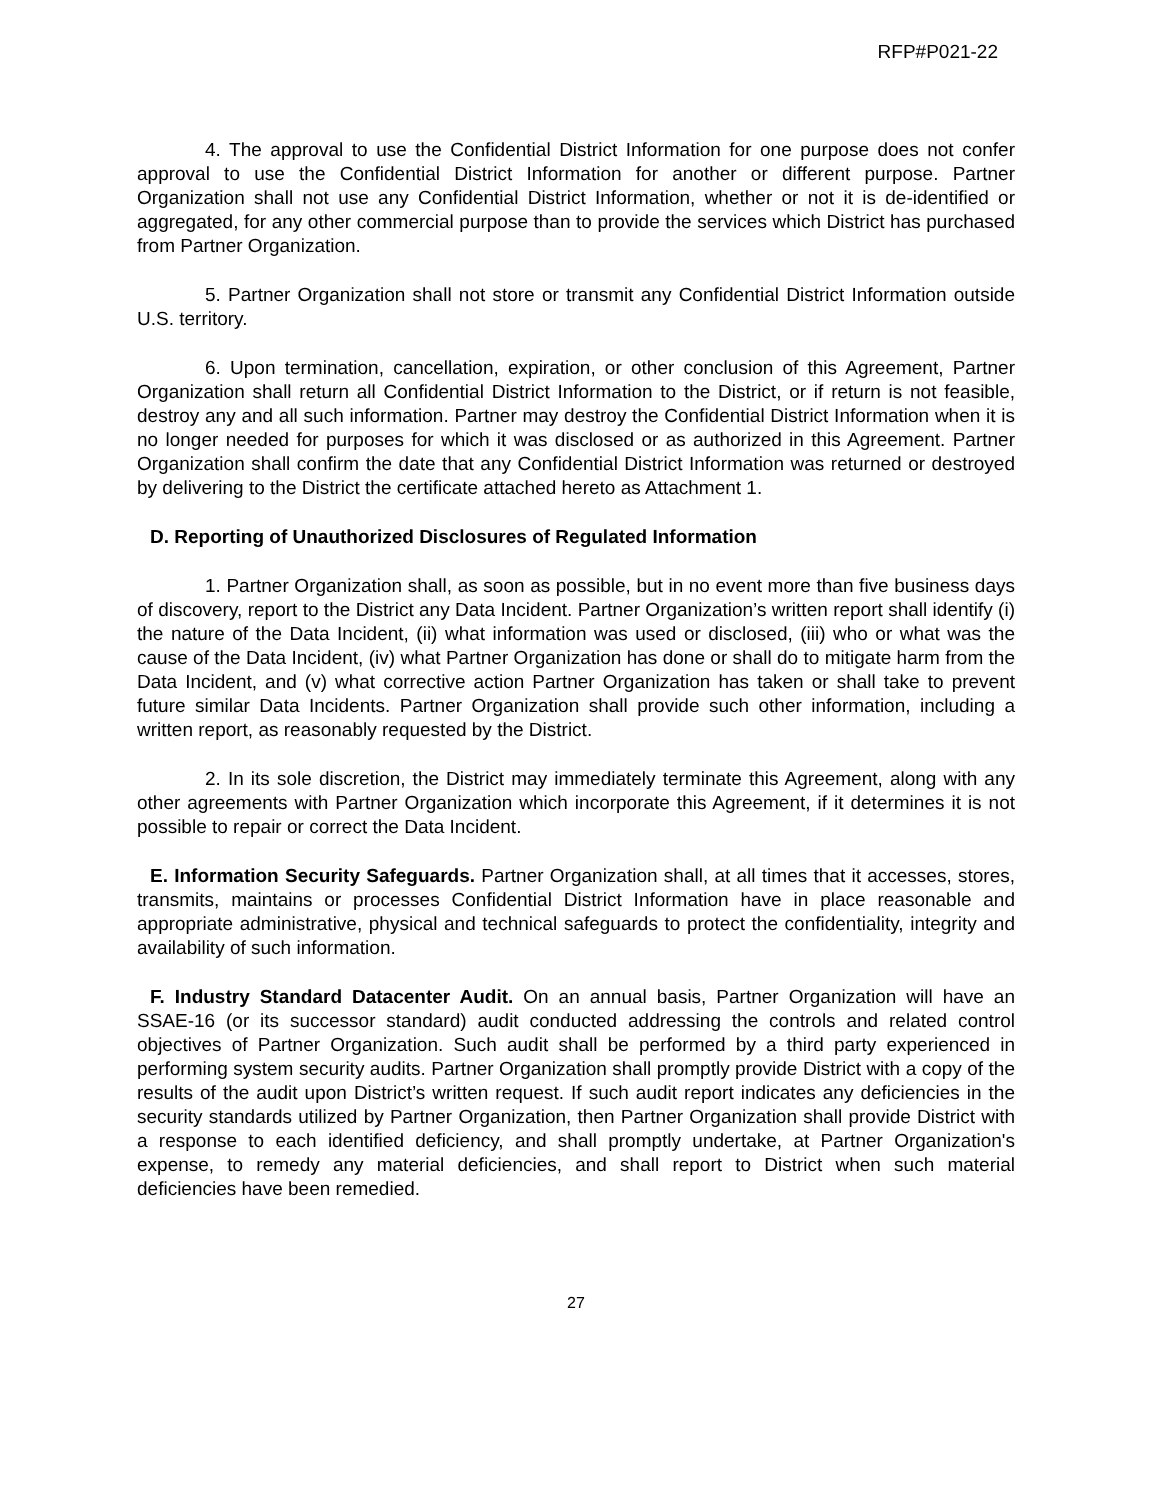RFP#P021-22
4. The approval to use the Confidential District Information for one purpose does not confer approval to use the Confidential District Information for another or different purpose. Partner Organization shall not use any Confidential District Information, whether or not it is de-identified or aggregated, for any other commercial purpose than to provide the services which District has purchased from Partner Organization.
5. Partner Organization shall not store or transmit any Confidential District Information outside U.S. territory.
6. Upon termination, cancellation, expiration, or other conclusion of this Agreement, Partner Organization shall return all Confidential District Information to the District, or if return is not feasible, destroy any and all such information. Partner may destroy the Confidential District Information when it is no longer needed for purposes for which it was disclosed or as authorized in this Agreement. Partner Organization shall confirm the date that any Confidential District Information was returned or destroyed by delivering to the District the certificate attached hereto as Attachment 1.
D. Reporting of Unauthorized Disclosures of Regulated Information
1. Partner Organization shall, as soon as possible, but in no event more than five business days of discovery, report to the District any Data Incident. Partner Organization’s written report shall identify (i) the nature of the Data Incident, (ii) what information was used or disclosed, (iii) who or what was the cause of the Data Incident, (iv) what Partner Organization has done or shall do to mitigate harm from the Data Incident, and (v) what corrective action Partner Organization has taken or shall take to prevent future similar Data Incidents. Partner Organization shall provide such other information, including a written report, as reasonably requested by the District.
2. In its sole discretion, the District may immediately terminate this Agreement, along with any other agreements with Partner Organization which incorporate this Agreement, if it determines it is not possible to repair or correct the Data Incident.
E. Information Security Safeguards. Partner Organization shall, at all times that it accesses, stores, transmits, maintains or processes Confidential District Information have in place reasonable and appropriate administrative, physical and technical safeguards to protect the confidentiality, integrity and availability of such information.
F. Industry Standard Datacenter Audit. On an annual basis, Partner Organization will have an SSAE-16 (or its successor standard) audit conducted addressing the controls and related control objectives of Partner Organization. Such audit shall be performed by a third party experienced in performing system security audits. Partner Organization shall promptly provide District with a copy of the results of the audit upon District’s written request. If such audit report indicates any deficiencies in the security standards utilized by Partner Organization, then Partner Organization shall provide District with a response to each identified deficiency, and shall promptly undertake, at Partner Organization's expense, to remedy any material deficiencies, and shall report to District when such material deficiencies have been remedied.
27